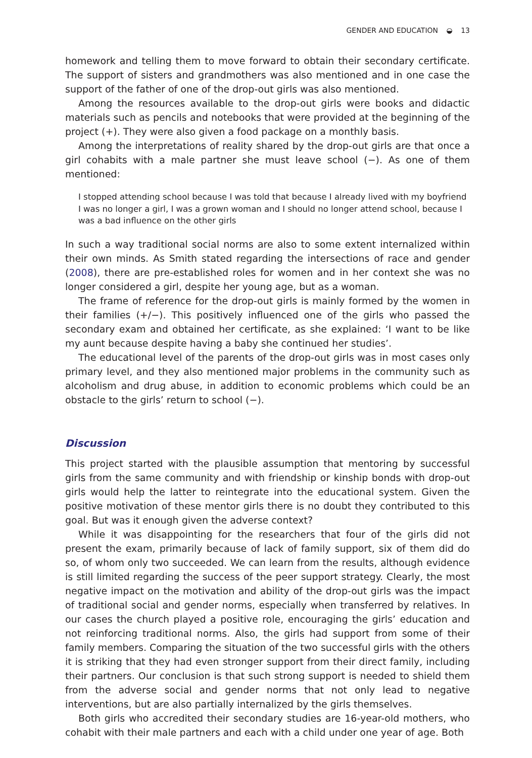GENDER AND EDUCATION ◒ 13
homework and telling them to move forward to obtain their secondary certificate. The support of sisters and grandmothers was also mentioned and in one case the support of the father of one of the drop-out girls was also mentioned.
Among the resources available to the drop-out girls were books and didactic materials such as pencils and notebooks that were provided at the beginning of the project (+). They were also given a food package on a monthly basis.
Among the interpretations of reality shared by the drop-out girls are that once a girl cohabits with a male partner she must leave school (−). As one of them mentioned:
I stopped attending school because I was told that because I already lived with my boyfriend I was no longer a girl, I was a grown woman and I should no longer attend school, because I was a bad influence on the other girls
In such a way traditional social norms are also to some extent internalized within their own minds. As Smith stated regarding the intersections of race and gender (2008), there are pre-established roles for women and in her context she was no longer considered a girl, despite her young age, but as a woman.
The frame of reference for the drop-out girls is mainly formed by the women in their families (+/−). This positively influenced one of the girls who passed the secondary exam and obtained her certificate, as she explained: ‘I want to be like my aunt because despite having a baby she continued her studies’.
The educational level of the parents of the drop-out girls was in most cases only primary level, and they also mentioned major problems in the community such as alcoholism and drug abuse, in addition to economic problems which could be an obstacle to the girls’ return to school (−).
Discussion
This project started with the plausible assumption that mentoring by successful girls from the same community and with friendship or kinship bonds with drop-out girls would help the latter to reintegrate into the educational system. Given the positive motivation of these mentor girls there is no doubt they contributed to this goal. But was it enough given the adverse context?
While it was disappointing for the researchers that four of the girls did not present the exam, primarily because of lack of family support, six of them did do so, of whom only two succeeded. We can learn from the results, although evidence is still limited regarding the success of the peer support strategy. Clearly, the most negative impact on the motivation and ability of the drop-out girls was the impact of traditional social and gender norms, especially when transferred by relatives. In our cases the church played a positive role, encouraging the girls’ education and not reinforcing traditional norms. Also, the girls had support from some of their family members. Comparing the situation of the two successful girls with the others it is striking that they had even stronger support from their direct family, including their partners. Our conclusion is that such strong support is needed to shield them from the adverse social and gender norms that not only lead to negative interventions, but are also partially internalized by the girls themselves.
Both girls who accredited their secondary studies are 16-year-old mothers, who cohabit with their male partners and each with a child under one year of age. Both